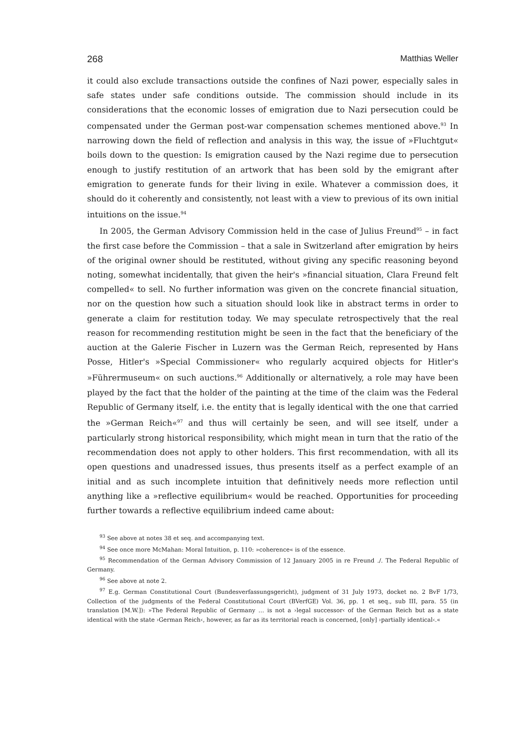268 Matthias Weller
it could also exclude transactions outside the confines of Nazi power, especially sales in safe states under safe conditions outside. The commission should include in its considerations that the economic losses of emigration due to Nazi persecution could be compensated under the German post-war compensation schemes mentioned above.<sup>93</sup> In narrowing down the field of reflection and analysis in this way, the issue of »Fluchtgut« boils down to the question: Is emigration caused by the Nazi regime due to persecution enough to justify restitution of an artwork that has been sold by the emigrant after emigration to generate funds for their living in exile. Whatever a commission does, it should do it coherently and consistently, not least with a view to previous of its own initial intuitions on the issue.<sup>94</sup>
In 2005, the German Advisory Commission held in the case of Julius Freund<sup>95</sup> – in fact the first case before the Commission – that a sale in Switzerland after emigration by heirs of the original owner should be restituted, without giving any specific reasoning beyond noting, somewhat incidentally, that given the heir's »financial situation, Clara Freund felt compelled« to sell. No further information was given on the concrete financial situation, nor on the question how such a situation should look like in abstract terms in order to generate a claim for restitution today. We may speculate retrospectively that the real reason for recommending restitution might be seen in the fact that the beneficiary of the auction at the Galerie Fischer in Luzern was the German Reich, represented by Hans Posse, Hitler's »Special Commissioner« who regularly acquired objects for Hitler's »Führermuseum« on such auctions.<sup>96</sup> Additionally or alternatively, a role may have been played by the fact that the holder of the painting at the time of the claim was the Federal Republic of Germany itself, i.e. the entity that is legally identical with the one that carried the »German Reich«<sup>97</sup> and thus will certainly be seen, and will see itself, under a particularly strong historical responsibility, which might mean in turn that the ratio of the recommendation does not apply to other holders. This first recommendation, with all its open questions and unadressed issues, thus presents itself as a perfect example of an initial and as such incomplete intuition that definitively needs more reflection until anything like a »reflective equilibrium« would be reached. Opportunities for proceeding further towards a reflective equilibrium indeed came about:
<sup>93</sup> See above at notes 38 et seq. and accompanying text.
<sup>94</sup> See once more McMahan: Moral Intuition, p. 110: »coherence« is of the essence.
<sup>95</sup> Recommendation of the German Advisory Commission of 12 January 2005 in re Freund ./. The Federal Republic of Germany.
<sup>96</sup> See above at note 2.
<sup>97</sup> E.g. German Constitutional Court (Bundesverfassungsgericht), judgment of 31 July 1973, docket no. 2 BvF 1/73, Collection of the judgments of the Federal Constitutional Court (BVerfGE) Vol. 36, pp. 1 et seq., sub III, para. 55 (in translation [M.W.]): »The Federal Republic of Germany … is not a ›legal successor‹ of the German Reich but as a state identical with the state ›German Reich‹, however, as far as its territorial reach is concerned, [only] ›partially identical‹.«